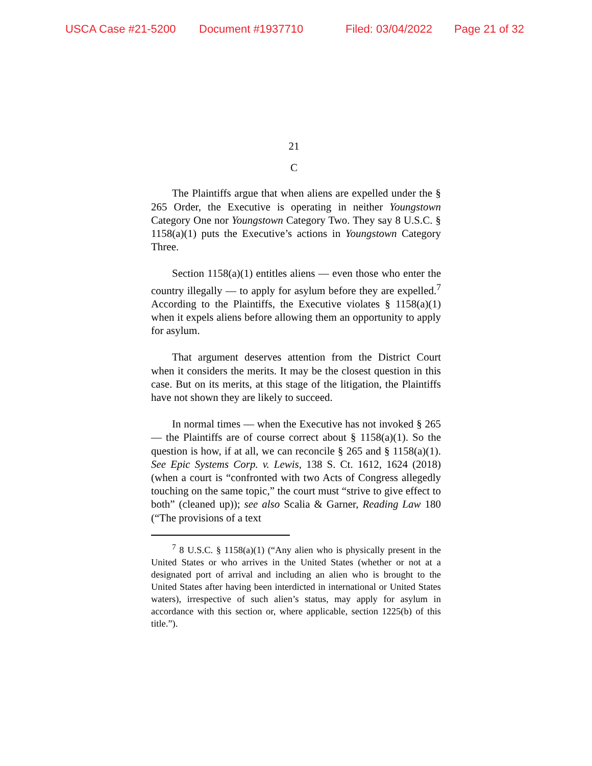USCA Case #21-5200 Document #1937710 Filed: 03/04/2022 Page 21 of 32
21
C
The Plaintiffs argue that when aliens are expelled under the § 265 Order, the Executive is operating in neither Youngstown Category One nor Youngstown Category Two. They say 8 U.S.C. § 1158(a)(1) puts the Executive’s actions in Youngstown Category Three.
Section 1158(a)(1) entitles aliens — even those who enter the country illegally — to apply for asylum before they are expelled.<sup>7</sup> According to the Plaintiffs, the Executive violates § 1158(a)(1) when it expels aliens before allowing them an opportunity to apply for asylum.
That argument deserves attention from the District Court when it considers the merits. It may be the closest question in this case. But on its merits, at this stage of the litigation, the Plaintiffs have not shown they are likely to succeed.
In normal times — when the Executive has not invoked § 265 — the Plaintiffs are of course correct about § 1158(a)(1). So the question is how, if at all, we can reconcile § 265 and § 1158(a)(1). See Epic Systems Corp. v. Lewis, 138 S. Ct. 1612, 1624 (2018) (when a court is “confronted with two Acts of Congress allegedly touching on the same topic,” the court must “strive to give effect to both” (cleaned up)); see also Scalia & Garner, Reading Law 180 (“The provisions of a text
<sup>7</sup> 8 U.S.C. § 1158(a)(1) (“Any alien who is physically present in the United States or who arrives in the United States (whether or not at a designated port of arrival and including an alien who is brought to the United States after having been interdicted in international or United States waters), irrespective of such alien’s status, may apply for asylum in accordance with this section or, where applicable, section 1225(b) of this title.”).